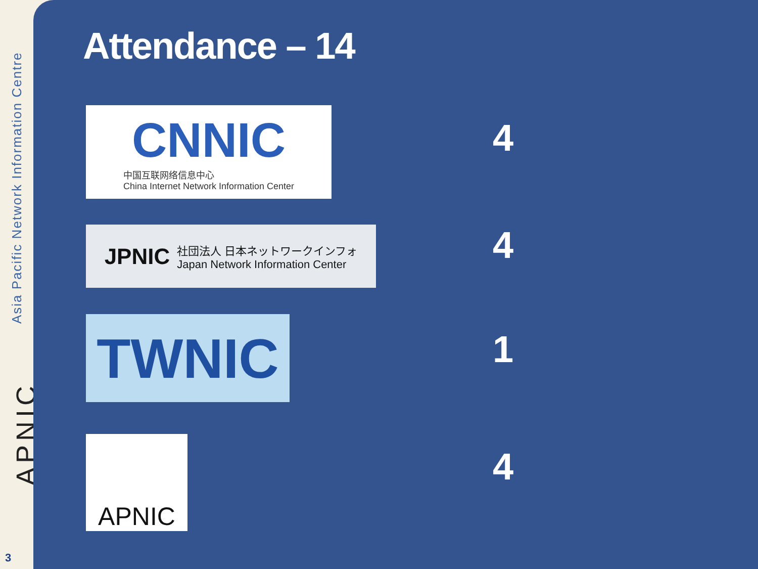Asia Pacific Network Information Centre
APNIC
3
Attendance – 14
CNNIC
中国互联网络信息中心
China Internet Network Information Center
4
JPNIC
社団法人 日本ネットワークインフォ
Japan Network Information Center
4
TWNIC
1
APNIC
4